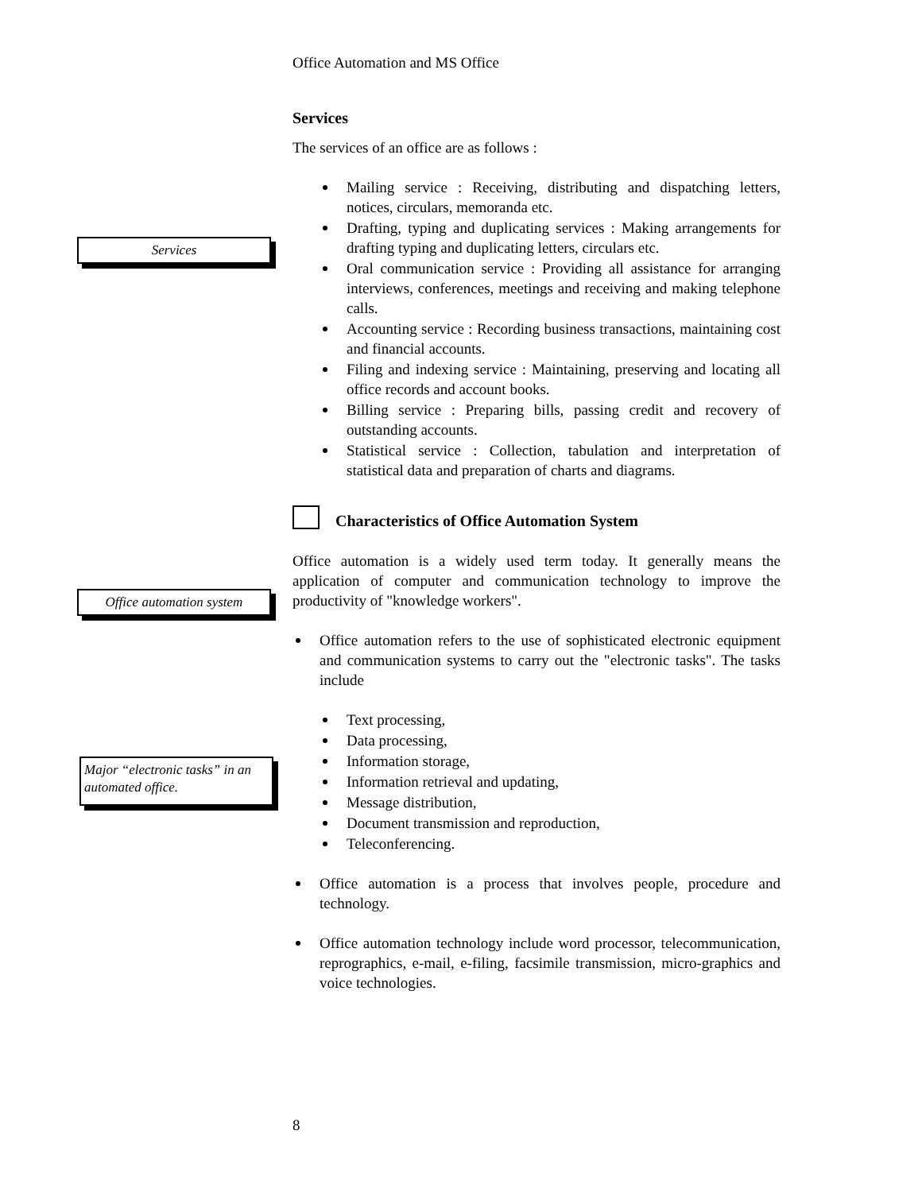Office Automation and MS Office
Services
The services of an office are as follows :
Mailing service : Receiving, distributing and dispatching letters, notices, circulars, memoranda etc.
Drafting, typing and duplicating services : Making arrangements for drafting typing and duplicating letters, circulars etc.
Oral communication service : Providing all assistance for arranging interviews, conferences, meetings and receiving and making telephone calls.
Accounting service : Recording business transactions, maintaining cost and financial accounts.
Filing and indexing service : Maintaining, preserving and locating all office records and account books.
Billing service : Preparing bills, passing credit and recovery of outstanding accounts.
Statistical service : Collection, tabulation and interpretation of statistical data and preparation of charts and diagrams.
Characteristics of Office Automation System
Office automation is a widely used term today. It generally means the application of computer and communication technology to improve the productivity of "knowledge workers".
Office automation refers to the use of sophisticated electronic equipment and communication systems to carry out the "electronic tasks". The tasks include
Text processing,
Data processing,
Information storage,
Information retrieval and updating,
Message distribution,
Document transmission and reproduction,
Teleconferencing.
Office automation is a process that involves people, procedure and technology.
Office automation technology include word processor, telecommunication, reprographics, e-mail, e-filing, facsimile transmission, micro-graphics and voice technologies.
Services
Office automation system
Major “electronic tasks” in an automated office.
8